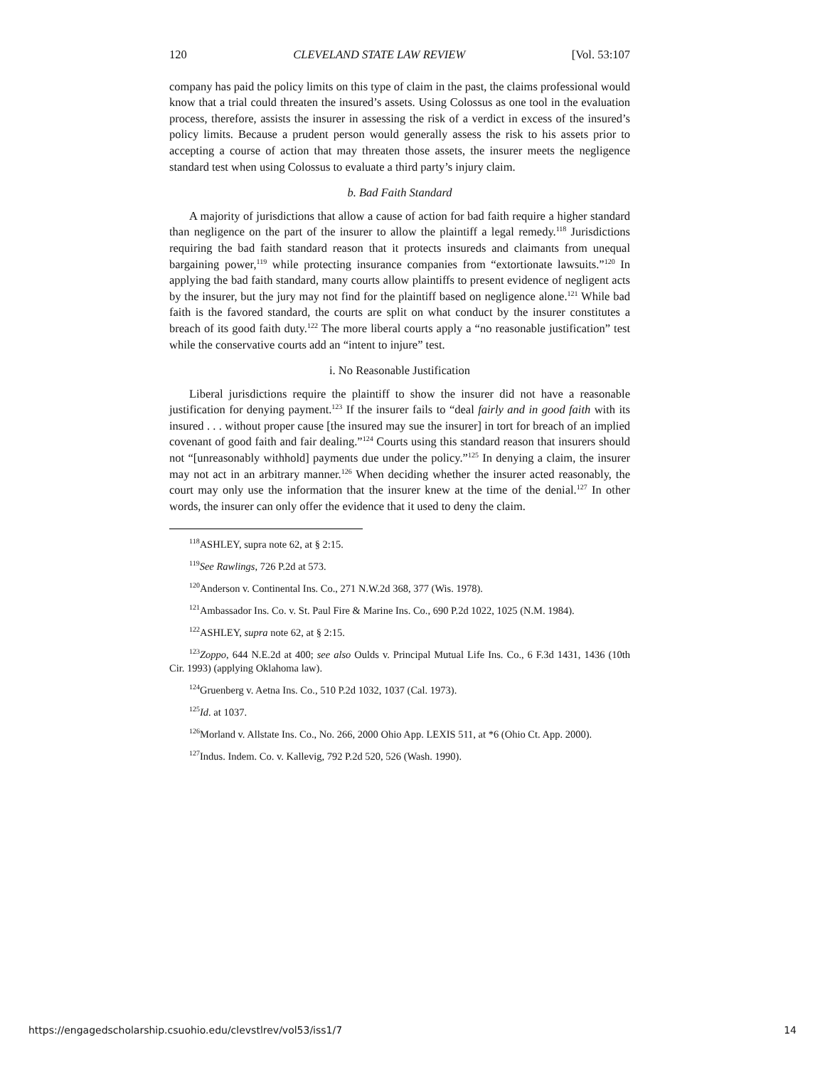120 CLEVELAND STATE LAW REVIEW [Vol. 53:107
company has paid the policy limits on this type of claim in the past, the claims professional would know that a trial could threaten the insured’s assets. Using Colossus as one tool in the evaluation process, therefore, assists the insurer in assessing the risk of a verdict in excess of the insured’s policy limits. Because a prudent person would generally assess the risk to his assets prior to accepting a course of action that may threaten those assets, the insurer meets the negligence standard test when using Colossus to evaluate a third party’s injury claim.
b. Bad Faith Standard
A majority of jurisdictions that allow a cause of action for bad faith require a higher standard than negligence on the part of the insurer to allow the plaintiff a legal remedy.<sup>118</sup> Jurisdictions requiring the bad faith standard reason that it protects insureds and claimants from unequal bargaining power,<sup>119</sup> while protecting insurance companies from “extortionate lawsuits.”<sup>120</sup> In applying the bad faith standard, many courts allow plaintiffs to present evidence of negligent acts by the insurer, but the jury may not find for the plaintiff based on negligence alone.<sup>121</sup> While bad faith is the favored standard, the courts are split on what conduct by the insurer constitutes a breach of its good faith duty.<sup>122</sup> The more liberal courts apply a “no reasonable justification” test while the conservative courts add an “intent to injure” test.
i. No Reasonable Justification
Liberal jurisdictions require the plaintiff to show the insurer did not have a reasonable justification for denying payment.<sup>123</sup> If the insurer fails to “deal fairly and in good faith with its insured . . . without proper cause [the insured may sue the insurer] in tort for breach of an implied covenant of good faith and fair dealing.”<sup>124</sup> Courts using this standard reason that insurers should not “[unreasonably withhold] payments due under the policy.”<sup>125</sup> In denying a claim, the insurer may not act in an arbitrary manner.<sup>126</sup> When deciding whether the insurer acted reasonably, the court may only use the information that the insurer knew at the time of the denial.<sup>127</sup> In other words, the insurer can only offer the evidence that it used to deny the claim.
<sup>118</sup> ASHLEY, supra note 62, at § 2:15.
<sup>119</sup> See Rawlings, 726 P.2d at 573.
<sup>120</sup> Anderson v. Continental Ins. Co., 271 N.W.2d 368, 377 (Wis. 1978).
<sup>121</sup> Ambassador Ins. Co. v. St. Paul Fire & Marine Ins. Co., 690 P.2d 1022, 1025 (N.M. 1984).
<sup>122</sup> ASHLEY, supra note 62, at § 2:15.
<sup>123</sup> Zoppo, 644 N.E.2d at 400; see also Oulds v. Principal Mutual Life Ins. Co., 6 F.3d 1431, 1436 (10th Cir. 1993) (applying Oklahoma law).
<sup>124</sup> Gruenberg v. Aetna Ins. Co., 510 P.2d 1032, 1037 (Cal. 1973).
<sup>125</sup> Id. at 1037.
<sup>126</sup> Morland v. Allstate Ins. Co., No. 266, 2000 Ohio App. LEXIS 511, at *6 (Ohio Ct. App. 2000).
<sup>127</sup> Indus. Indem. Co. v. Kallevig, 792 P.2d 520, 526 (Wash. 1990).
https://engagedscholarship.csuohio.edu/clevstlrev/vol53/iss1/7 14